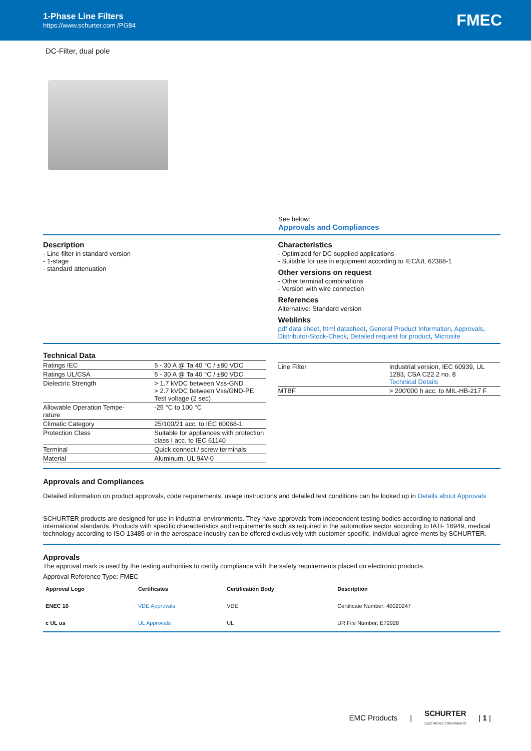1-Phase Line Filters
https://www.schurter.com /PG84
FMEC
DC-Filter, dual pole
See below:
Approvals and Compliances
Description
- Line-filter in standard version
- 1-stage
- standard attenuation
Characteristics
- Optimized for DC supplied applications
- Suitable for use in equipment according to IEC/UL 62368-1
Other versions on request
- Other terminal combinations
- Version with wire connection
References
Alternative: Standard version
Weblinks
pdf data sheet, html datasheet, General Product Information, Approvals, Distributor-Stock-Check, Detailed request for product, Microsite
Technical Data
| Ratings IEC | 5 - 30 A @ Ta 40 °C / ±80 VDC |
| Ratings UL/CSA | 5 - 30 A @ Ta 40 °C / ±80 VDC |
| Dielectric Strength | > 1.7 kVDC between Vss-GND > 2.7 kVDC between Vss/GND-PE Test voltage (2 sec) |
| Allowable Operation Tempe- rature | -25 °C to 100 °C |
| Climatic Category | 25/100/21 acc. to IEC 60068-1 |
| Protection Class | Suitable for appliances with protection class I acc. to IEC 61140 |
| Terminal | Quick connect / screw terminals |
| Material | Aluminum, UL 94V-0 |
| Line Filter | Industrial version, IEC 60939, UL 1283, CSA C22.2 no. 8 Technical Details |
| MTBF | > 200'000 h acc. to MIL-HB-217 F |
Approvals and Compliances
Detailed information on product approvals, code requirements, usage instructions and detailed test conditions can be looked up in Details about Approvals
SCHURTER products are designed for use in industrial environments. They have approvals from independent testing bodies according to national and international standards. Products with specific characteristics and requirements such as required in the automotive sector according to IATF 16949, medical technology according to ISO 13485 or in the aerospace industry can be offered exclusively with customer-specific, individual agree-ments by SCHURTER.
Approvals
The approval mark is used by the testing authorities to certify compliance with the safety requirements placed on electronic products.
Approval Reference Type: FMEC
| Approval Logo | Certificates | Certification Body | Description |
| --- | --- | --- | --- |
| ENEC 10 | VDE Approvals | VDE | Certificate Number: 40020247 |
| c UL us | UL Approvals | UL | UR File Number: E72928 |
EMC Products | SCHURTER
ELECTRONIC COMPONENTS | 1 |